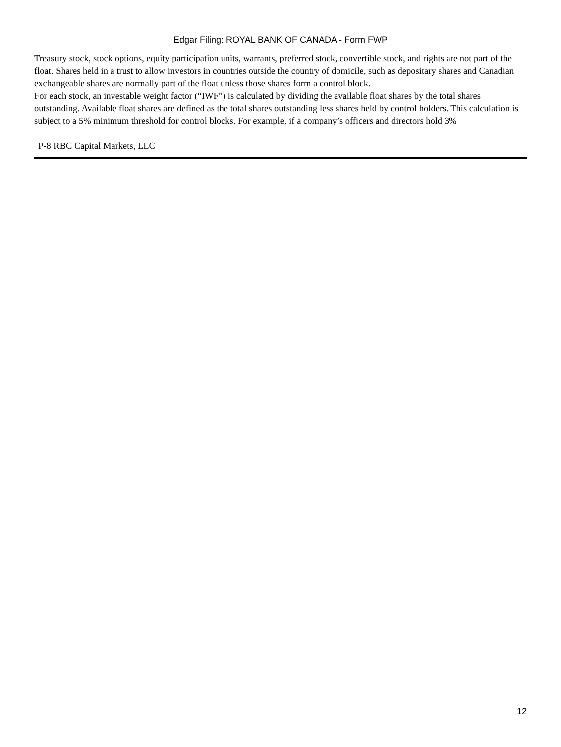Edgar Filing: ROYAL BANK OF CANADA - Form FWP
Treasury stock, stock options, equity participation units, warrants, preferred stock, convertible stock, and rights are not part of the float. Shares held in a trust to allow investors in countries outside the country of domicile, such as depositary shares and Canadian exchangeable shares are normally part of the float unless those shares form a control block.
For each stock, an investable weight factor (“IWF”) is calculated by dividing the available float shares by the total shares outstanding. Available float shares are defined as the total shares outstanding less shares held by control holders. This calculation is subject to a 5% minimum threshold for control blocks. For example, if a company’s officers and directors hold 3%
P-8 RBC Capital Markets, LLC
12